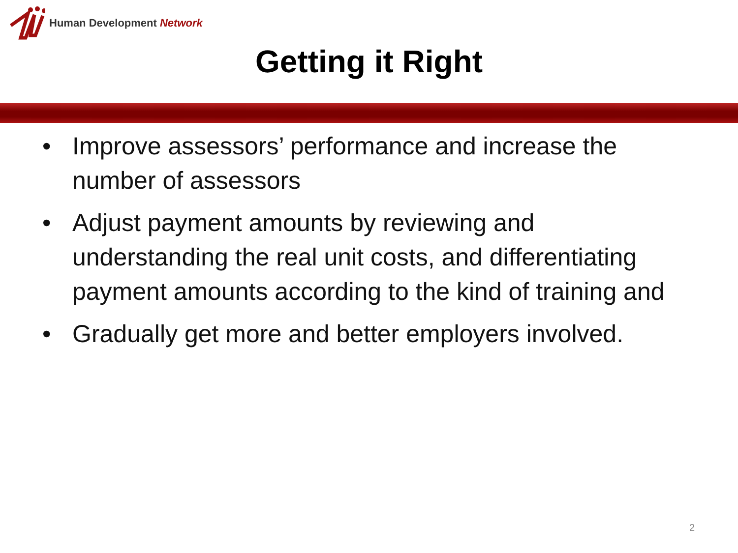Human Development Network
Getting it Right
• Improve assessors’ performance and increase the number of assessors
• Adjust payment amounts by reviewing and understanding the real unit costs, and differentiating payment amounts according to the kind of training and
• Gradually get more and better employers involved.
2